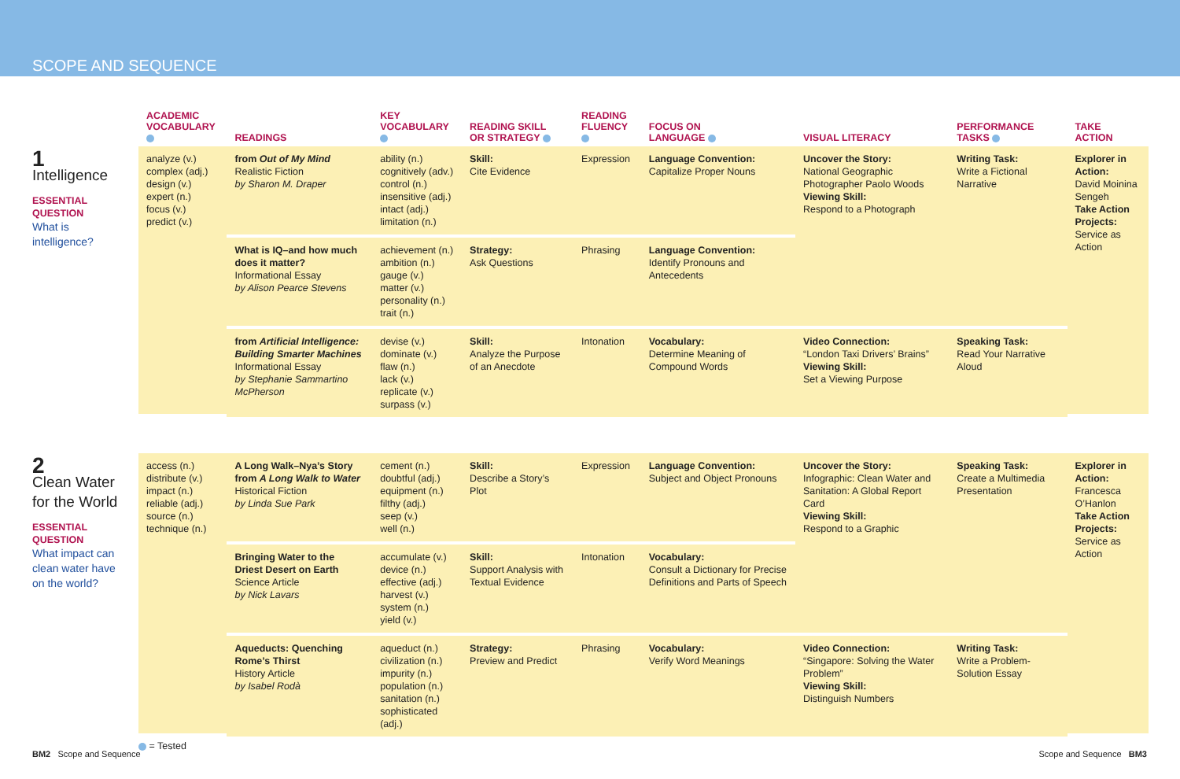SCOPE AND SEQUENCE
| | ACADEMIC VOCABULARY | READINGS | KEY VOCABULARY | READING SKILL OR STRATEGY | READING FLUENCY | FOCUS ON LANGUAGE | VISUAL LITERACY | PERFORMANCE TASKS | TAKE ACTION |
| --- | --- | --- | --- | --- | --- | --- | --- | --- | --- |
| 1 Intelligence ESSENTIAL QUESTION What is intelligence? | analyze (v.) complex (adj.) design (v.) expert (n.) focus (v.) predict (v.) | from Out of My Mind Realistic Fiction by Sharon M. Draper | ability (n.) cognitively (adv.) control (n.) insensitive (adj.) intact (adj.) limitation (n.) | Skill: Cite Evidence | Expression | Language Convention: Capitalize Proper Nouns | Uncover the Story: National Geographic Photographer Paolo Woods Viewing Skill: Respond to a Photograph | Writing Task: Write a Fictional Narrative | Explorer in Action: David Moinina Sengeh Take Action Projects: Service as Action |
| | | What is IQ–and how much does it matter? Informational Essay by Alison Pearce Stevens | achievement (n.) ambition (n.) gauge (v.) matter (v.) personality (n.) trait (n.) | Strategy: Ask Questions | Phrasing | Language Convention: Identify Pronouns and Antecedents | | | |
| | | from Artificial Intelligence: Building Smarter Machines Informational Essay by Stephanie Sammartino McPherson | devise (v.) dominate (v.) flaw (n.) lack (v.) replicate (v.) surpass (v.) | Skill: Analyze the Purpose of an Anecdote | Intonation | Vocabulary: Determine Meaning of Compound Words | Video Connection: “London Taxi Drivers’ Brains” Viewing Skill: Set a Viewing Purpose | Speaking Task: Read Your Narrative Aloud | |
| 2 Clean Water for the World ESSENTIAL QUESTION What impact can clean water have on the world? | access (n.) distribute (v.) impact (n.) reliable (adj.) source (n.) technique (n.) | A Long Walk–Nya’s Story from A Long Walk to Water Historical Fiction by Linda Sue Park | cement (n.) doubtful (adj.) equipment (n.) filthy (adj.) seep (v.) well (n.) | Skill: Describe a Story’s Plot | Expression | Language Convention: Subject and Object Pronouns | Uncover the Story: Infographic: Clean Water and Sanitation: A Global Report Card Viewing Skill: Respond to a Graphic | Speaking Task: Create a Multimedia Presentation | Explorer in Action: Francesca O’Hanlon Take Action Projects: Service as Action |
| | | Bringing Water to the Driest Desert on Earth Science Article by Nick Lavars | accumulate (v.) device (n.) effective (adj.) harvest (v.) system (n.) yield (v.) | Skill: Support Analysis with Textual Evidence | Intonation | Vocabulary: Consult a Dictionary for Precise Definitions and Parts of Speech | | | |
| | | Aqueducts: Quenching Rome’s Thirst History Article by Isabel Rodà | aqueduct (n.) civilization (n.) impurity (n.) population (n.) sanitation (n.) sophisticated (adj.) | Strategy: Preview and Predict | Phrasing | Vocabulary: Verify Word Meanings | Video Connection: “Singapore: Solving the Water Problem” Viewing Skill: Distinguish Numbers | Writing Task: Write a Problem-Solution Essay | |
| | = Tested | | | | | | | | |
BM2 Scope and Sequence Scope and Sequence BM3